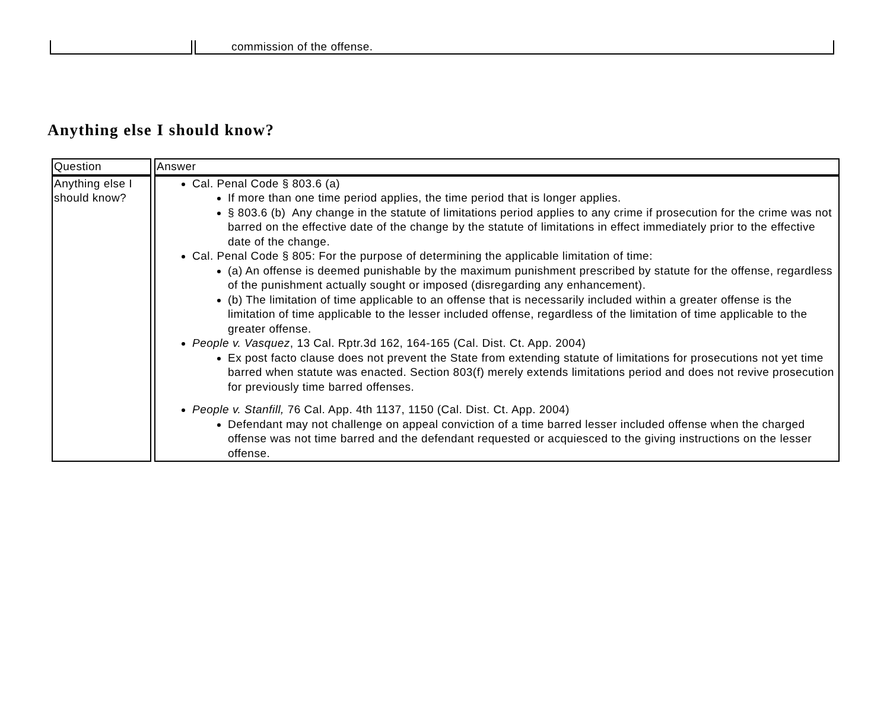| | commission of the offense. |
Anything else I should know?
| Question | Answer |
| --- | --- |
| Anything else I should know? | Cal. Penal Code § 803.6 (a) If more than one time period applies, the time period that is longer applies. § 803.6 (b) Any change in the statute of limitations period applies to any crime if prosecution for the crime was not barred on the effective date of the change by the statute of limitations in effect immediately prior to the effective date of the change. Cal. Penal Code § 805: For the purpose of determining the applicable limitation of time: (a) An offense is deemed punishable by the maximum punishment prescribed by statute for the offense, regardless of the punishment actually sought or imposed (disregarding any enhancement). (b) The limitation of time applicable to an offense that is necessarily included within a greater offense is the limitation of time applicable to the lesser included offense, regardless of the limitation of time applicable to the greater offense. People v. Vasquez , 13 Cal. Rptr.3d 162, 164-165 (Cal. Dist. Ct. App. 2004) Ex post facto clause does not prevent the State from extending statute of limitations for prosecutions not yet time barred when statute was enacted. Section 803(f) merely extends limitations period and does not revive prosecution for previously time barred offenses. People v. Stanfill, 76 Cal. App. 4th 1137, 1150 (Cal. Dist. Ct. App. 2004) Defendant may not challenge on appeal conviction of a time barred lesser included offense when the charged offense was not time barred and the defendant requested or acquiesced to the giving instructions on the lesser offense. |